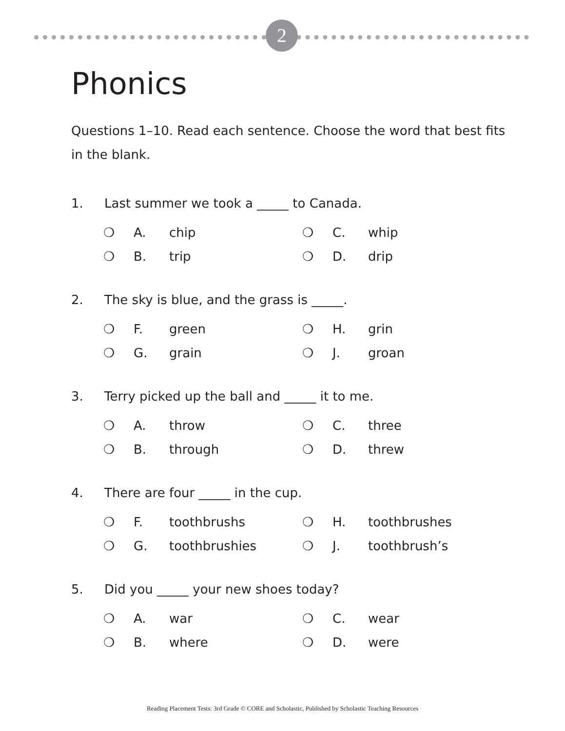2
Phonics
Questions 1–10. Read each sentence. Choose the word that best fits in the blank.
1. Last summer we took a _____ to Canada.
| ❍ | A. | chip | ❍ | C. | whip |
| ❍ | B. | trip | ❍ | D. | drip |
2. The sky is blue, and the grass is _____.
| ❍ | F. | green | ❍ | H. | grin |
| ❍ | G. | grain | ❍ | J. | groan |
3. Terry picked up the ball and _____ it to me.
| ❍ | A. | throw | ❍ | C. | three |
| ❍ | B. | through | ❍ | D. | threw |
4. There are four _____ in the cup.
| ❍ | F. | toothbrushs | ❍ | H. | toothbrushes |
| ❍ | G. | toothbrushies | ❍ | J. | toothbrush’s |
5. Did you _____ your new shoes today?
| ❍ | A. | war | ❍ | C. | wear |
| ❍ | B. | where | ❍ | D. | were |
Reading Placement Tests: 3rd Grade © CORE and Scholastic, Published by Scholastic Teaching Resources